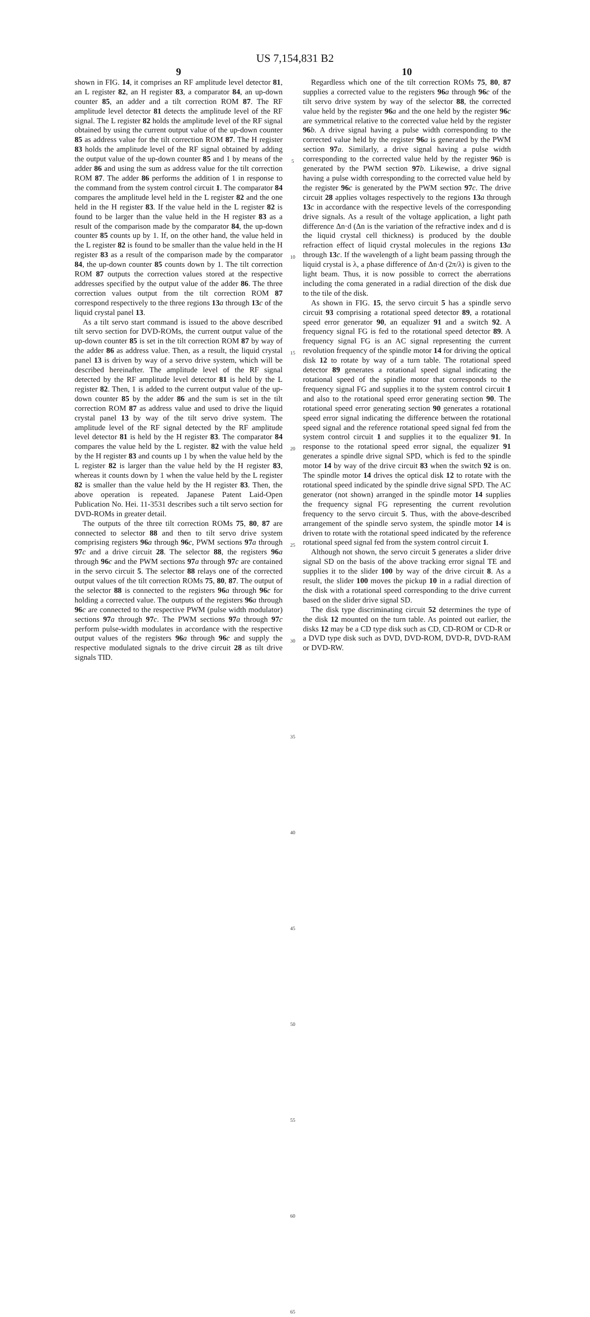US 7,154,831 B2
9
shown in FIG. 14, it comprises an RF amplitude level detector 81, an L register 82, an H register 83, a comparator 84, an up-down counter 85, an adder and a tilt correction ROM 87. The RF amplitude level detector 81 detects the amplitude level of the RF signal. The L register 82 holds the amplitude level of the RF signal obtained by using the current output value of the up-down counter 85 as address value for the tilt correction ROM 87. The H register 83 holds the amplitude level of the RF signal obtained by adding the output value of the up-down counter 85 and 1 by means of the adder 86 and using the sum as address value for the tilt correction ROM 87. The adder 86 performs the addition of 1 in response to the command from the system control circuit 1. The comparator 84 compares the amplitude level held in the L register 82 and the one held in the H register 83. If the value held in the L register 82 is found to be larger than the value held in the H register 83 as a result of the comparison made by the comparator 84, the up-down counter 85 counts up by 1. If, on the other hand, the value held in the L register 82 is found to be smaller than the value held in the H register 83 as a result of the comparison made by the comparator 84, the up-down counter 85 counts down by 1. The tilt correction ROM 87 outputs the correction values stored at the respective addresses specified by the output value of the adder 86. The three correction values output from the tilt correction ROM 87 correspond respectively to the three regions 13 a through 13 c of the liquid crystal panel 13.
As a tilt servo start command is issued to the above described tilt servo section for DVD-ROMs, the current output value of the up-down counter 85 is set in the tilt correction ROM 87 by way of the adder 86 as address value. Then, as a result, the liquid crystal panel 13 is driven by way of a servo drive system, which will be described hereinafter. The amplitude level of the RF signal detected by the RF amplitude level detector 81 is held by the L register 82. Then, 1 is added to the current output value of the up-down counter 85 by the adder 86 and the sum is set in the tilt correction ROM 87 as address value and used to drive the liquid crystal panel 13 by way of the tilt servo drive system. The amplitude level of the RF signal detected by the RF amplitude level detector 81 is held by the H register 83. The comparator 84 compares the value held by the L register. 82 with the value held by the H register 83 and counts up 1 by when the value held by the L register 82 is larger than the value held by the H register 83, whereas it counts down by 1 when the value held by the L register 82 is smaller than the value held by the H register 83. Then, the above operation is repeated. Japanese Patent Laid-Open Publication No. Hei. 11-3531 describes such a tilt servo section for DVD-ROMs in greater detail.
The outputs of the three tilt correction ROMs 75, 80, 87 are connected to selector 88 and then to tilt servo drive system comprising registers 96 a through 96 c, PWM sections 97 a through 97 c and a drive circuit 28. The selector 88, the registers 96 a through 96 c and the PWM sections 97 a through 97 c are contained in the servo circuit 5. The selector 88 relays one of the corrected output values of the tilt correction ROMs 75, 80, 87. The output of the selector 88 is connected to the registers 96 a through 96 c for holding a corrected value. The outputs of the registers 96 a through 96 c are connected to the respective PWM (pulse width modulator) sections 97 a through 97 c. The PWM sections 97 a through 97 c perform pulse-width modulates in accordance with the respective output values of the registers 96 a through 96 c and supply the respective modulated signals to the drive circuit 28 as tilt drive signals TID.
5
10
15
20
25
30
35
40
45
50
55
60
65
10
Regardless which one of the tilt correction ROMs 75, 80, 87 supplies a corrected value to the registers 96 a through 96 c of the tilt servo drive system by way of the selector 88, the corrected value held by the register 96 a and the one held by the register 96 c are symmetrical relative to the corrected value held by the register 96 b. A drive signal having a pulse width corresponding to the corrected value held by the register 96 a is generated by the PWM section 97 a. Similarly, a drive signal having a pulse width corresponding to the corrected value held by the register 96 b is generated by the PWM section 97 b. Likewise, a drive signal having a pulse width corresponding to the corrected value held by the register 96 c is generated by the PWM section 97 c. The drive circuit 28 applies voltages respectively to the regions 13 a through 13 c in accordance with the respective levels of the corresponding drive signals. As a result of the voltage application, a light path difference Δn·d (Δn is the variation of the refractive index and d is the liquid crystal cell thickness) is produced by the double refraction effect of liquid crystal molecules in the regions 13 a through 13 c. If the wavelength of a light beam passing through the liquid crystal is λ, a phase difference of Δn·d (2π/λ) is given to the light beam. Thus, it is now possible to correct the aberrations including the coma generated in a radial direction of the disk due to the tile of the disk.
As shown in FIG. 15, the servo circuit 5 has a spindle servo circuit 93 comprising a rotational speed detector 89, a rotational speed error generator 90, an equalizer 91 and a switch 92. A frequency signal FG is fed to the rotational speed detector 89. A frequency signal FG is an AC signal representing the current revolution frequency of the spindle motor 14 for driving the optical disk 12 to rotate by way of a turn table. The rotational speed detector 89 generates a rotational speed signal indicating the rotational speed of the spindle motor that corresponds to the frequency signal FG and supplies it to the system control circuit 1 and also to the rotational speed error generating section 90. The rotational speed error generating section 90 generates a rotational speed error signal indicating the difference between the rotational speed signal and the reference rotational speed signal fed from the system control circuit 1 and supplies it to the equalizer 91. In response to the rotational speed error signal, the equalizer 91 generates a spindle drive signal SPD, which is fed to the spindle motor 14 by way of the drive circuit 83 when the switch 92 is on. The spindle motor 14 drives the optical disk 12 to rotate with the rotational speed indicated by the spindle drive signal SPD. The AC generator (not shown) arranged in the spindle motor 14 supplies the frequency signal FG representing the current revolution frequency to the servo circuit 5. Thus, with the above-described arrangement of the spindle servo system, the spindle motor 14 is driven to rotate with the rotational speed indicated by the reference rotational speed signal fed from the system control circuit 1.
Although not shown, the servo circuit 5 generates a slider drive signal SD on the basis of the above tracking error signal TE and supplies it to the slider 100 by way of the drive circuit 8. As a result, the slider 100 moves the pickup 10 in a radial direction of the disk with a rotational speed corresponding to the drive current based on the slider drive signal SD.
The disk type discriminating circuit 52 determines the type of the disk 12 mounted on the turn table. As pointed out earlier, the disks 12 may be a CD type disk such as CD, CD-ROM or CD-R or a DVD type disk such as DVD, DVD-ROM, DVD-R, DVD-RAM or DVD-RW.